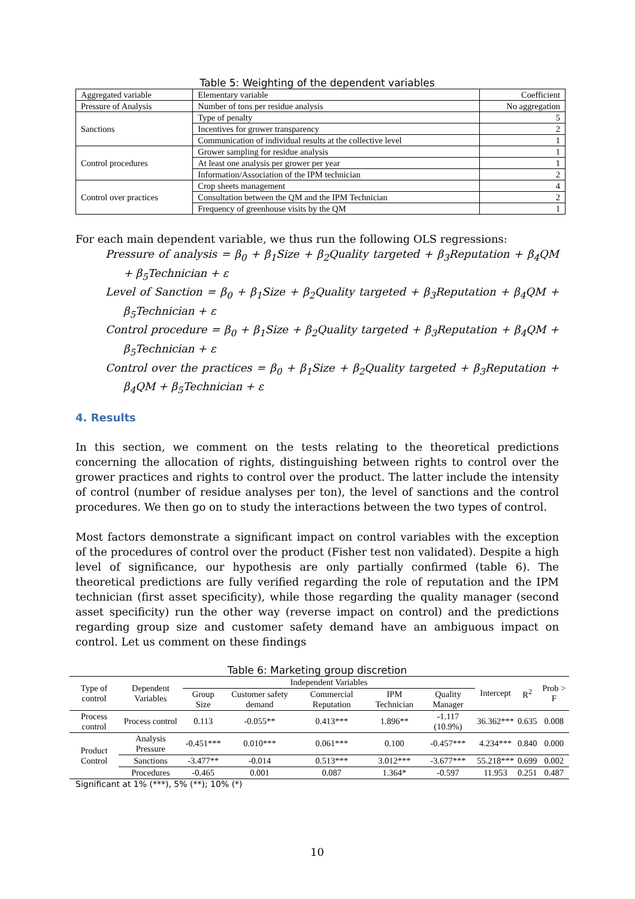Table 5: Weighting of the dependent variables
| Aggregated variable | Elementary variable | Coefficient |
| Pressure of Analysis | Number of tons per residue analysis | No aggregation |
| Sanctions | Type of penalty | 5 |
| | Incentives for grower transparency | 2 |
| | Communication of individual results at the collective level | 1 |
| Control procedures | Grower sampling for residue analysis | 1 |
| | At least one analysis per grower per year | 1 |
| | Information/Association of the IPM technician | 2 |
| Control over practices | Crop sheets management | 4 |
| | Consultation between the QM and the IPM Technician | 2 |
| | Frequency of greenhouse visits by the QM | 1 |
For each main dependent variable, we thus run the following OLS regressions:
Pressure of analysis = β<sub>0</sub> + β<sub>1</sub>Size + β<sub>2</sub>Quality targeted + β<sub>3</sub>Reputation + β<sub>4</sub>QM + β<sub>5</sub>Technician + ε
Level of Sanction = β<sub>0</sub> + β<sub>1</sub>Size + β<sub>2</sub>Quality targeted + β<sub>3</sub>Reputation + β<sub>4</sub>QM + β<sub>5</sub>Technician + ε
Control procedure = β<sub>0</sub> + β<sub>1</sub>Size + β<sub>2</sub>Quality targeted + β<sub>3</sub>Reputation + β<sub>4</sub>QM + β<sub>5</sub>Technician + ε
Control over the practices = β<sub>0</sub> + β<sub>1</sub>Size + β<sub>2</sub>Quality targeted + β<sub>3</sub>Reputation + β<sub>4</sub>QM + β<sub>5</sub>Technician + ε
4. Results
In this section, we comment on the tests relating to the theoretical predictions concerning the allocation of rights, distinguishing between rights to control over the grower practices and rights to control over the product. The latter include the intensity of control (number of residue analyses per ton), the level of sanctions and the control procedures. We then go on to study the interactions between the two types of control.
Most factors demonstrate a significant impact on control variables with the exception of the procedures of control over the product (Fisher test non validated). Despite a high level of significance, our hypothesis are only partially confirmed (table 6). The theoretical predictions are fully verified regarding the role of reputation and the IPM technician (first asset specificity), while those regarding the quality manager (second asset specificity) run the other way (reverse impact on control) and the predictions regarding group size and customer safety demand have an ambiguous impact on control. Let us comment on these findings
Table 6: Marketing group discretion
| Type of control | Dependent Variables | Independent Variables | | | | | Intercept | R<sup>2</sup> | Prob > F |
| --- | --- | --- | --- | --- | --- | --- | --- | --- | --- |
| | | Group Size | Customer safety demand | Commercial Reputation | IPM Technician | Quality Manager | | | |
| Process control | Process control | 0.113 | -0.055** | 0.413*** | 1.896** | -1.117 (10.9%) | 36.362*** | 0.635 | 0.008 |
| Product Control | Analysis Pressure | -0.451*** | 0.010*** | 0.061*** | 0.100 | -0.457*** | 4.234*** | 0.840 | 0.000 |
| | Sanctions | -3.477** | -0.014 | 0.513*** | 3.012*** | -3.677*** | 55.218*** | 0.699 | 0.002 |
| | Procedures | -0.465 | 0.001 | 0.087 | 1.364* | -0.597 | 11.953 | 0.251 | 0.487 |
Significant at 1% (***), 5% (**); 10% (*)
10